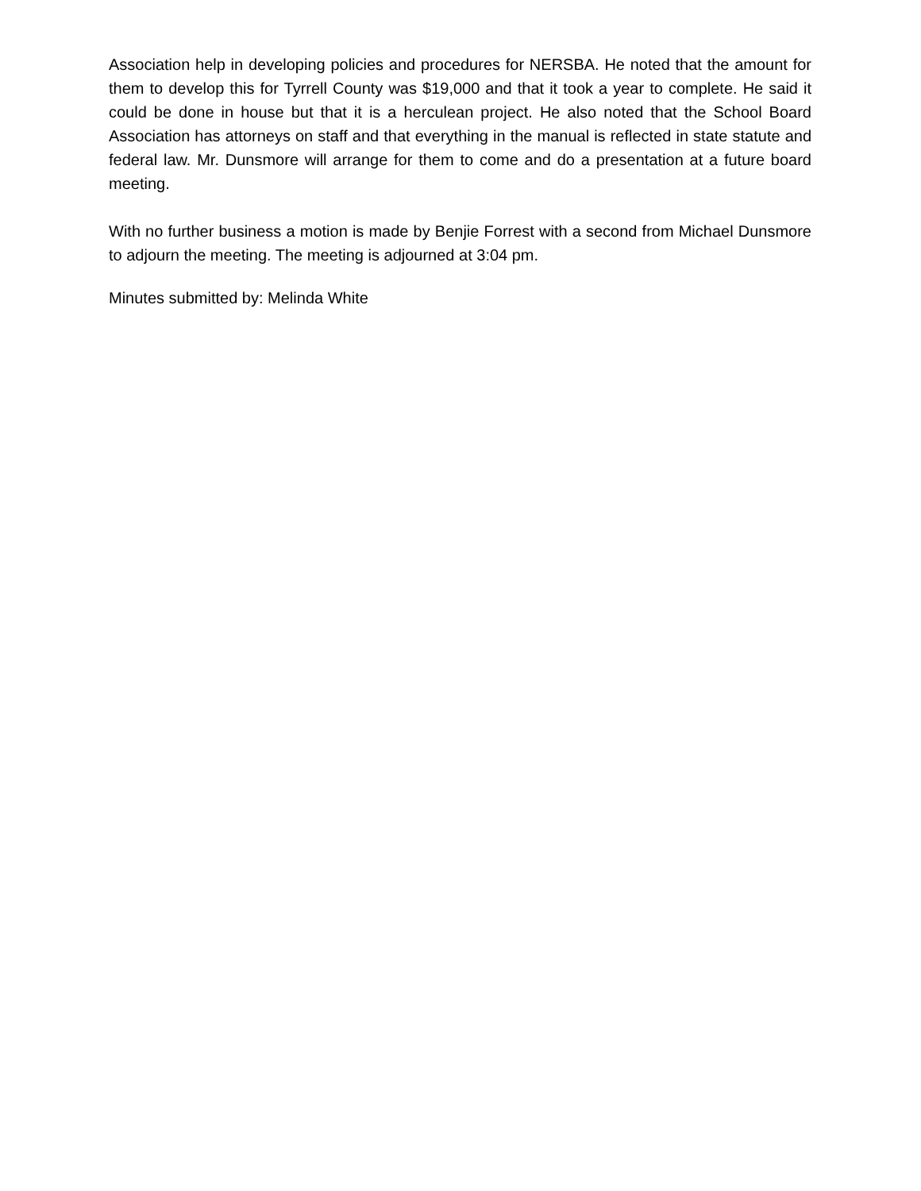Association help in developing policies and procedures for NERSBA. He noted that the amount for them to develop this for Tyrrell County was $19,000 and that it took a year to complete. He said it could be done in house but that it is a herculean project. He also noted that the School Board Association has attorneys on staff and that everything in the manual is reflected in state statute and federal law. Mr. Dunsmore will arrange for them to come and do a presentation at a future board meeting.
With no further business a motion is made by Benjie Forrest with a second from Michael Dunsmore to adjourn the meeting. The meeting is adjourned at 3:04 pm.
Minutes submitted by: Melinda White